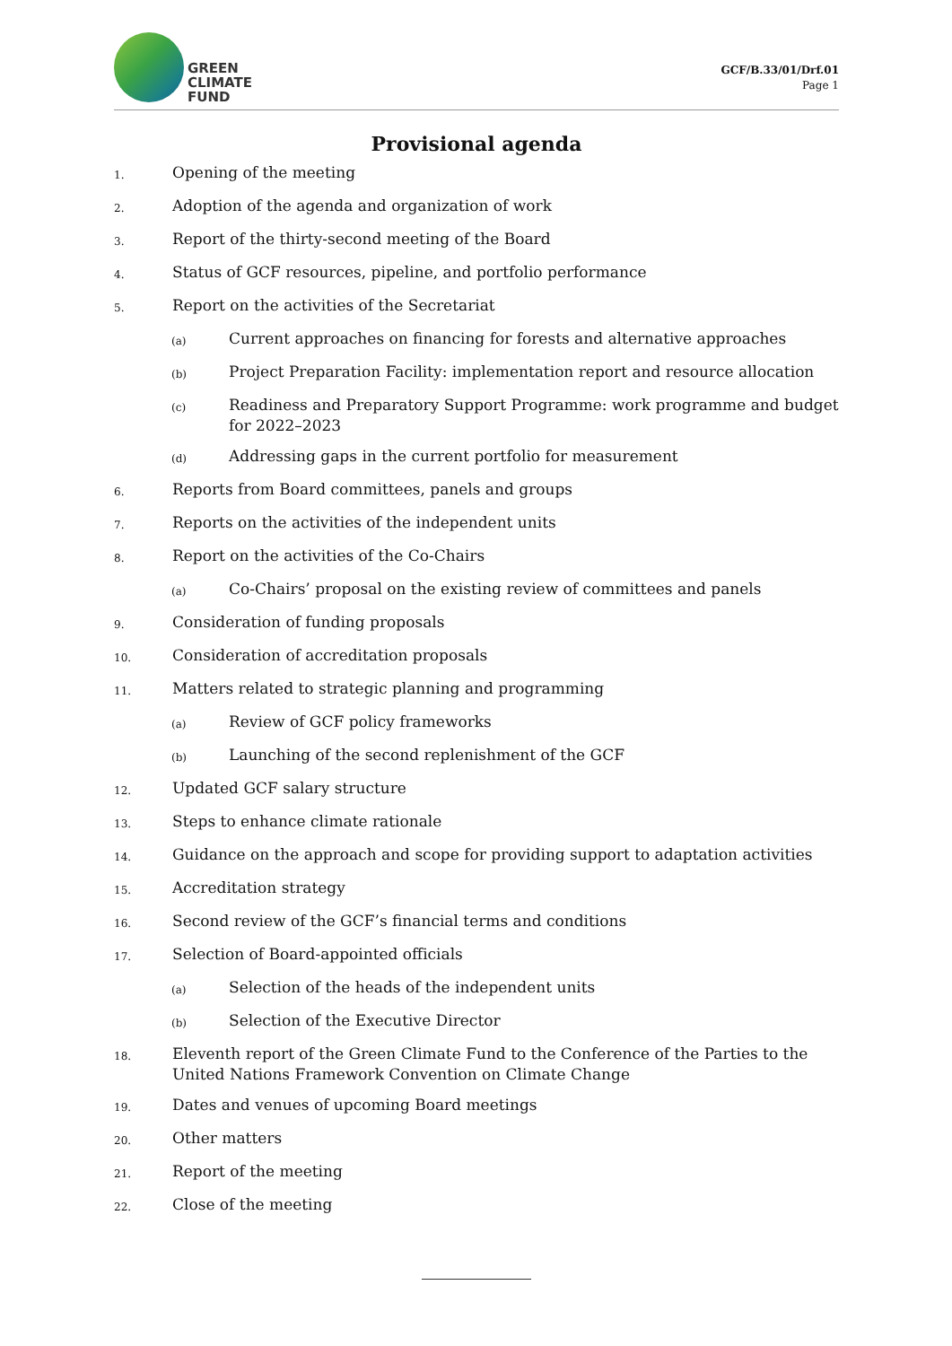GREEN
CLIMATE
FUND
GCF/B.33/01/Drf.01
Page 1
Provisional agenda
1. Opening of the meeting
2. Adoption of the agenda and organization of work
3. Report of the thirty-second meeting of the Board
4. Status of GCF resources, pipeline, and portfolio performance
5. Report on the activities of the Secretariat
(a) Current approaches on financing for forests and alternative approaches
(b) Project Preparation Facility: implementation report and resource allocation
(c) Readiness and Preparatory Support Programme: work programme and budget for 2022–2023
(d) Addressing gaps in the current portfolio for measurement
6. Reports from Board committees, panels and groups
7. Reports on the activities of the independent units
8. Report on the activities of the Co-Chairs
(a) Co-Chairs’ proposal on the existing review of committees and panels
9. Consideration of funding proposals
10. Consideration of accreditation proposals
11. Matters related to strategic planning and programming
(a) Review of GCF policy frameworks
(b) Launching of the second replenishment of the GCF
12. Updated GCF salary structure
13. Steps to enhance climate rationale
14. Guidance on the approach and scope for providing support to adaptation activities
15. Accreditation strategy
16. Second review of the GCF’s financial terms and conditions
17. Selection of Board-appointed officials
(a) Selection of the heads of the independent units
(b) Selection of the Executive Director
18. Eleventh report of the Green Climate Fund to the Conference of the Parties to the United Nations Framework Convention on Climate Change
19. Dates and venues of upcoming Board meetings
20. Other matters
21. Report of the meeting
22. Close of the meeting